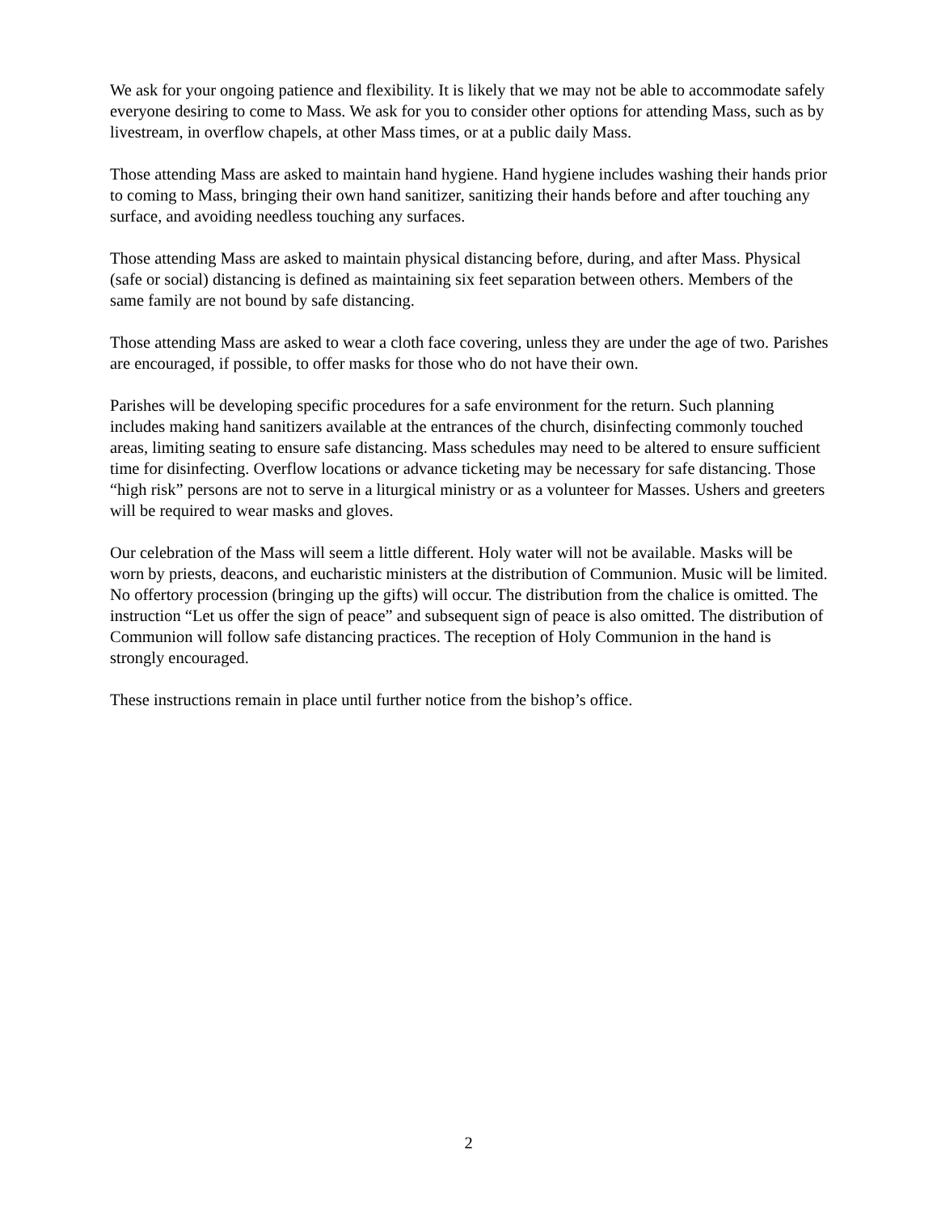We ask for your ongoing patience and flexibility. It is likely that we may not be able to accommodate safely everyone desiring to come to Mass. We ask for you to consider other options for attending Mass, such as by livestream, in overflow chapels, at other Mass times, or at a public daily Mass.
Those attending Mass are asked to maintain hand hygiene. Hand hygiene includes washing their hands prior to coming to Mass, bringing their own hand sanitizer, sanitizing their hands before and after touching any surface, and avoiding needless touching any surfaces.
Those attending Mass are asked to maintain physical distancing before, during, and after Mass. Physical (safe or social) distancing is defined as maintaining six feet separation between others. Members of the same family are not bound by safe distancing.
Those attending Mass are asked to wear a cloth face covering, unless they are under the age of two. Parishes are encouraged, if possible, to offer masks for those who do not have their own.
Parishes will be developing specific procedures for a safe environment for the return. Such planning includes making hand sanitizers available at the entrances of the church, disinfecting commonly touched areas, limiting seating to ensure safe distancing. Mass schedules may need to be altered to ensure sufficient time for disinfecting. Overflow locations or advance ticketing may be necessary for safe distancing. Those “high risk” persons are not to serve in a liturgical ministry or as a volunteer for Masses. Ushers and greeters will be required to wear masks and gloves.
Our celebration of the Mass will seem a little different. Holy water will not be available. Masks will be worn by priests, deacons, and eucharistic ministers at the distribution of Communion. Music will be limited. No offertory procession (bringing up the gifts) will occur. The distribution from the chalice is omitted. The instruction “Let us offer the sign of peace” and subsequent sign of peace is also omitted. The distribution of Communion will follow safe distancing practices. The reception of Holy Communion in the hand is strongly encouraged.
These instructions remain in place until further notice from the bishop’s office.
2